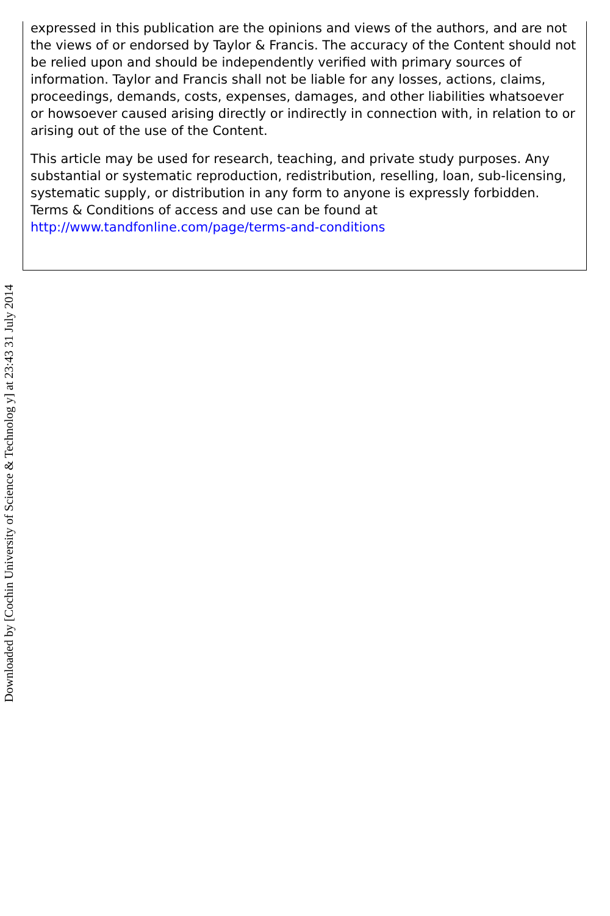expressed in this publication are the opinions and views of the authors, and are not the views of or endorsed by Taylor & Francis. The accuracy of the Content should not be relied upon and should be independently verified with primary sources of information. Taylor and Francis shall not be liable for any losses, actions, claims, proceedings, demands, costs, expenses, damages, and other liabilities whatsoever or howsoever caused arising directly or indirectly in connection with, in relation to or arising out of the use of the Content.
This article may be used for research, teaching, and private study purposes. Any substantial or systematic reproduction, redistribution, reselling, loan, sub-licensing, systematic supply, or distribution in any form to anyone is expressly forbidden. Terms & Conditions of access and use can be found at http://www.tandfonline.com/page/terms-and-conditions
Downloaded by [Cochin University of Science & Technolog y] at 23:43 31 July 2014